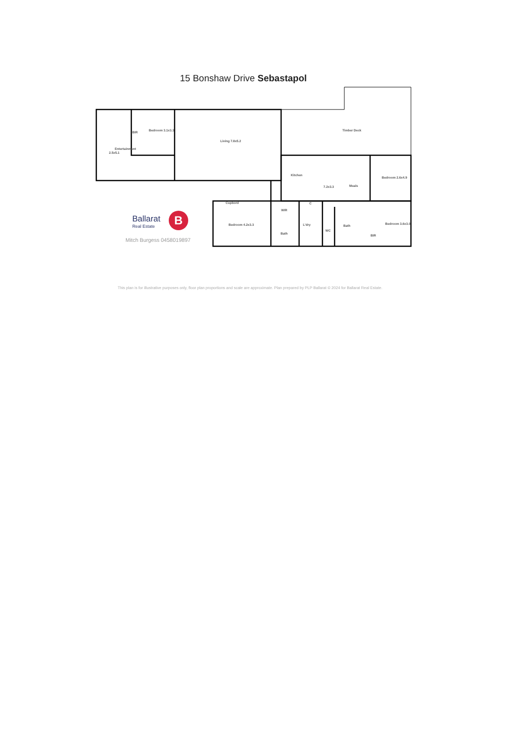15 Bonshaw Drive Sebastapol
Entertainment
2.5x5.1
Bedroom 3.1x3.3
BIR
Living 7.8x5.2
Timber Deck
Kitchen
7.2x3.3
Meals
Bedroom 2.6x4.9
Cupbord
WIR
C
Bedroom 4.2x3.3
Bath
L'dry
WC
Bath
BIR
Bedroom 3.6x3.0
Ballarat
Real Estate
B
Mitch Burgess 0458019897
This plan is for illustrative purposes only, floor plan proportions and scale are approximate. Plan prepared by PLP Ballarat © 2024 for Ballarat Real Estate.